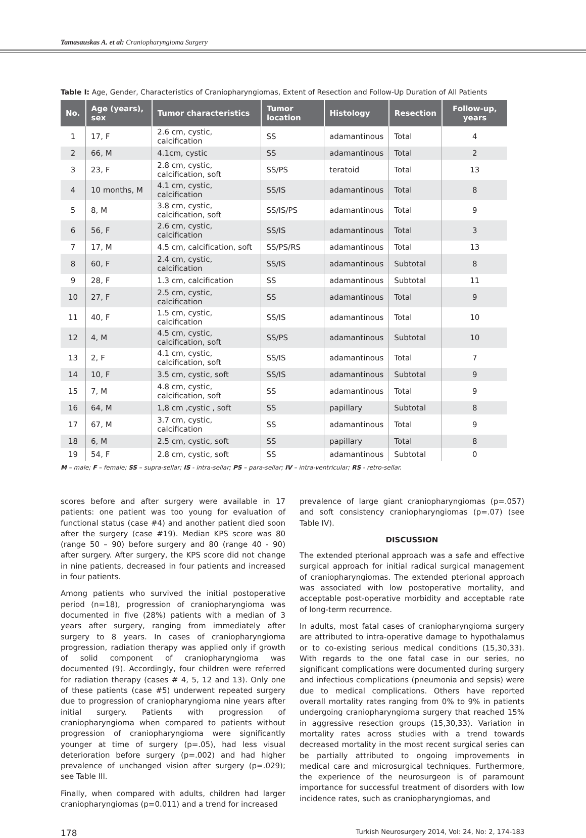Tamasauskas A. et al: Craniopharyngioma Surgery
Table I: Age, Gender, Characteristics of Craniopharyngiomas, Extent of Resection and Follow-Up Duration of All Patients
| No. | Age (years), sex | Tumor characteristics | Tumor location | Histology | Resection | Follow-up, years |
| --- | --- | --- | --- | --- | --- | --- |
| 1 | 17, F | 2.6 cm, cystic, calcification | SS | adamantinous | Total | 4 |
| 2 | 66, M | 4.1cm, cystic | SS | adamantinous | Total | 2 |
| 3 | 23, F | 2.8 cm, cystic, calcification, soft | SS/PS | teratoid | Total | 13 |
| 4 | 10 months, M | 4.1 cm, cystic, calcification | SS/IS | adamantinous | Total | 8 |
| 5 | 8, M | 3.8 cm, cystic, calcification, soft | SS/IS/PS | adamantinous | Total | 9 |
| 6 | 56, F | 2.6 cm, cystic, calcification | SS/IS | adamantinous | Total | 3 |
| 7 | 17, M | 4.5 cm, calcification, soft | SS/PS/RS | adamantinous | Total | 13 |
| 8 | 60, F | 2.4 cm, cystic, calcification | SS/IS | adamantinous | Subtotal | 8 |
| 9 | 28, F | 1.3 cm, calcification | SS | adamantinous | Subtotal | 11 |
| 10 | 27, F | 2.5 cm, cystic, calcification | SS | adamantinous | Total | 9 |
| 11 | 40, F | 1.5 cm, cystic, calcification | SS/IS | adamantinous | Total | 10 |
| 12 | 4, M | 4.5 cm, cystic, calcification, soft | SS/PS | adamantinous | Subtotal | 10 |
| 13 | 2, F | 4.1 cm, cystic, calcification, soft | SS/IS | adamantinous | Total | 7 |
| 14 | 10, F | 3.5 cm, cystic, soft | SS/IS | adamantinous | Subtotal | 9 |
| 15 | 7, M | 4.8 cm, cystic, calcification, soft | SS | adamantinous | Total | 9 |
| 16 | 64, M | 1,8 cm ,cystic , soft | SS | papillary | Subtotal | 8 |
| 17 | 67, M | 3.7 cm, cystic, calcification | SS | adamantinous | Total | 9 |
| 18 | 6, M | 2.5 cm, cystic, soft | SS | papillary | Total | 8 |
| 19 | 54, F | 2.8 cm, cystic, soft | SS | adamantinous | Subtotal | 0 |
M – male; F – female; SS – supra-sellar; IS - intra-sellar; PS – para-sellar; IV – intra-ventricular; RS - retro-sellar.
scores before and after surgery were available in 17 patients: one patient was too young for evaluation of functional status (case #4) and another patient died soon after the surgery (case #19). Median KPS score was 80 (range 50 – 90) before surgery and 80 (range 40 - 90) after surgery. After surgery, the KPS score did not change in nine patients, decreased in four patients and increased in four patients.
Among patients who survived the initial postoperative period (n=18), progression of craniopharyngioma was documented in five (28%) patients with a median of 3 years after surgery, ranging from immediately after surgery to 8 years. In cases of craniopharyngioma progression, radiation therapy was applied only if growth of solid component of craniopharyngioma was documented (9). Accordingly, four children were referred for radiation therapy (cases # 4, 5, 12 and 13). Only one of these patients (case #5) underwent repeated surgery due to progression of craniopharyngioma nine years after initial surgery. Patients with progression of craniopharyngioma when compared to patients without progression of craniopharyngioma were significantly younger at time of surgery (p=.05), had less visual deterioration before surgery (p=.002) and had higher prevalence of unchanged vision after surgery (p=.029); see Table III.
Finally, when compared with adults, children had larger craniopharyngiomas (p=0.011) and a trend for increased
prevalence of large giant craniopharyngiomas (p=.057) and soft consistency craniopharyngiomas (p=.07) (see Table IV).
DISCUSSION
The extended pterional approach was a safe and effective surgical approach for initial radical surgical management of craniopharyngiomas. The extended pterional approach was associated with low postoperative mortality, and acceptable post-operative morbidity and acceptable rate of long-term recurrence.
In adults, most fatal cases of craniopharyngioma surgery are attributed to intra-operative damage to hypothalamus or to co-existing serious medical conditions (15,30,33). With regards to the one fatal case in our series, no significant complications were documented during surgery and infectious complications (pneumonia and sepsis) were due to medical complications. Others have reported overall mortality rates ranging from 0% to 9% in patients undergoing craniopharyngioma surgery that reached 15% in aggressive resection groups (15,30,33). Variation in mortality rates across studies with a trend towards decreased mortality in the most recent surgical series can be partially attributed to ongoing improvements in medical care and microsurgical techniques. Furthermore, the experience of the neurosurgeon is of paramount importance for successful treatment of disorders with low incidence rates, such as craniopharyngiomas, and
178 Turkish Neurosurgery 2014, Vol: 24, No: 2, 174-183